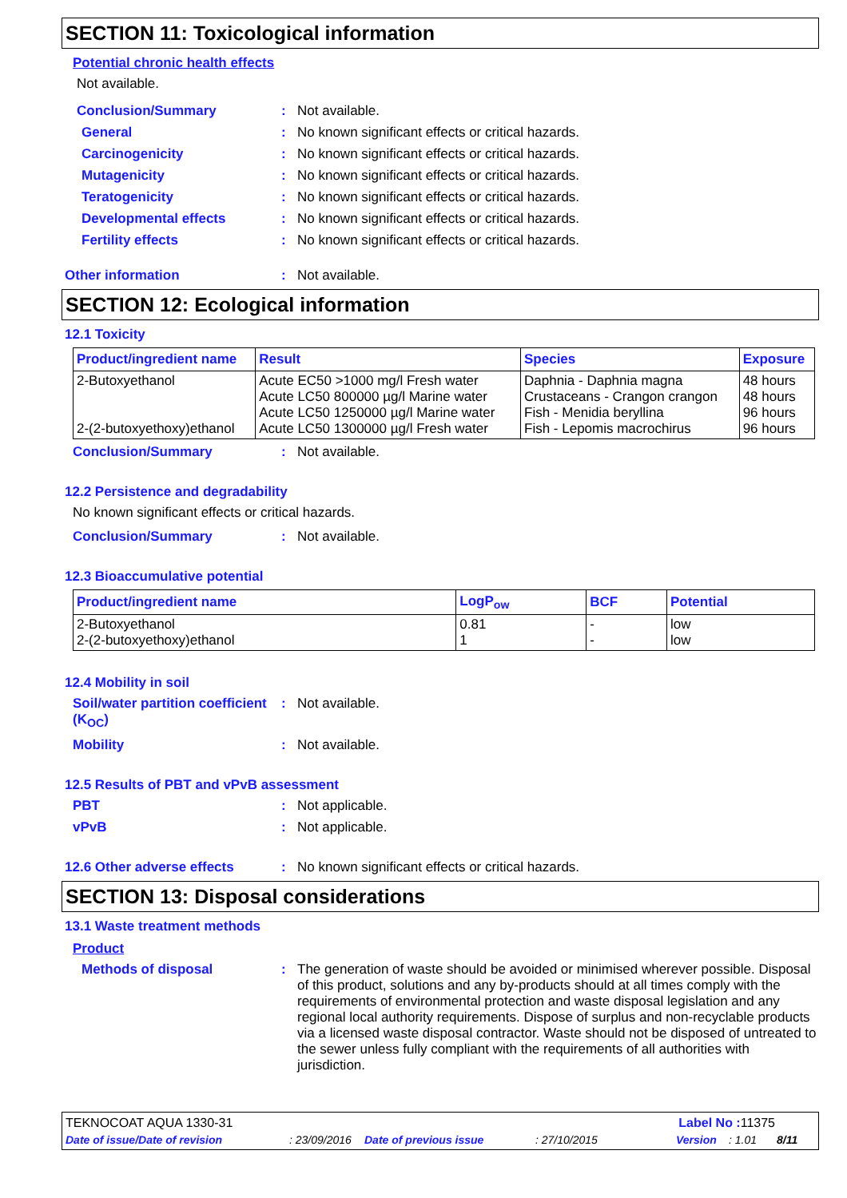SECTION 11: Toxicological information
Potential chronic health effects
Not available.
Conclusion/Summary: Not available.
General: No known significant effects or critical hazards.
Carcinogenicity: No known significant effects or critical hazards.
Mutagenicity: No known significant effects or critical hazards.
Teratogenicity: No known significant effects or critical hazards.
Developmental effects: No known significant effects or critical hazards.
Fertility effects: No known significant effects or critical hazards.
Other information: Not available.
SECTION 12: Ecological information
12.1 Toxicity
| Product/ingredient name | Result | Species | Exposure |
| --- | --- | --- | --- |
| 2-Butoxyethanol 2-(2-butoxyethoxy)ethanol | Acute EC50 >1000 mg/l Fresh water Acute LC50 800000 µg/l Marine water Acute LC50 1250000 µg/l Marine water Acute LC50 1300000 µg/l Fresh water | Daphnia - Daphnia magna Crustaceans - Crangon crangon Fish - Menidia beryllina Fish - Lepomis macrochirus | 48 hours 48 hours 96 hours 96 hours |
Conclusion/Summary: Not available.
12.2 Persistence and degradability
No known significant effects or critical hazards.
Conclusion/Summary: Not available.
12.3 Bioaccumulative potential
| Product/ingredient name | LogP<sub>ow</sub> | BCF | Potential |
| --- | --- | --- | --- |
| 2-Butoxyethanol 2-(2-butoxyethoxy)ethanol | 0.81 1 | - - | low low |
12.4 Mobility in soil
Soil/water partition coefficient (K<sub>OC</sub>): Not available.
Mobility: Not available.
12.5 Results of PBT and vPvB assessment
PBT: Not applicable.
vPvB: Not applicable.
12.6 Other adverse effects: No known significant effects or critical hazards.
SECTION 13: Disposal considerations
13.1 Waste treatment methods
Product
Methods of disposal: The generation of waste should be avoided or minimised wherever possible. Disposal of this product, solutions and any by-products should at all times comply with the requirements of environmental protection and waste disposal legislation and any regional local authority requirements. Dispose of surplus and non-recyclable products via a licensed waste disposal contractor. Waste should not be disposed of untreated to the sewer unless fully compliant with the requirements of all authorities with jurisdiction.
TEKNOCOAT AQUA 1330-31 Label No : 11375
Date of issue/Date of revision: 23/09/2016 Date of previous issue: 27/10/2015 Version: 1.01 8/11